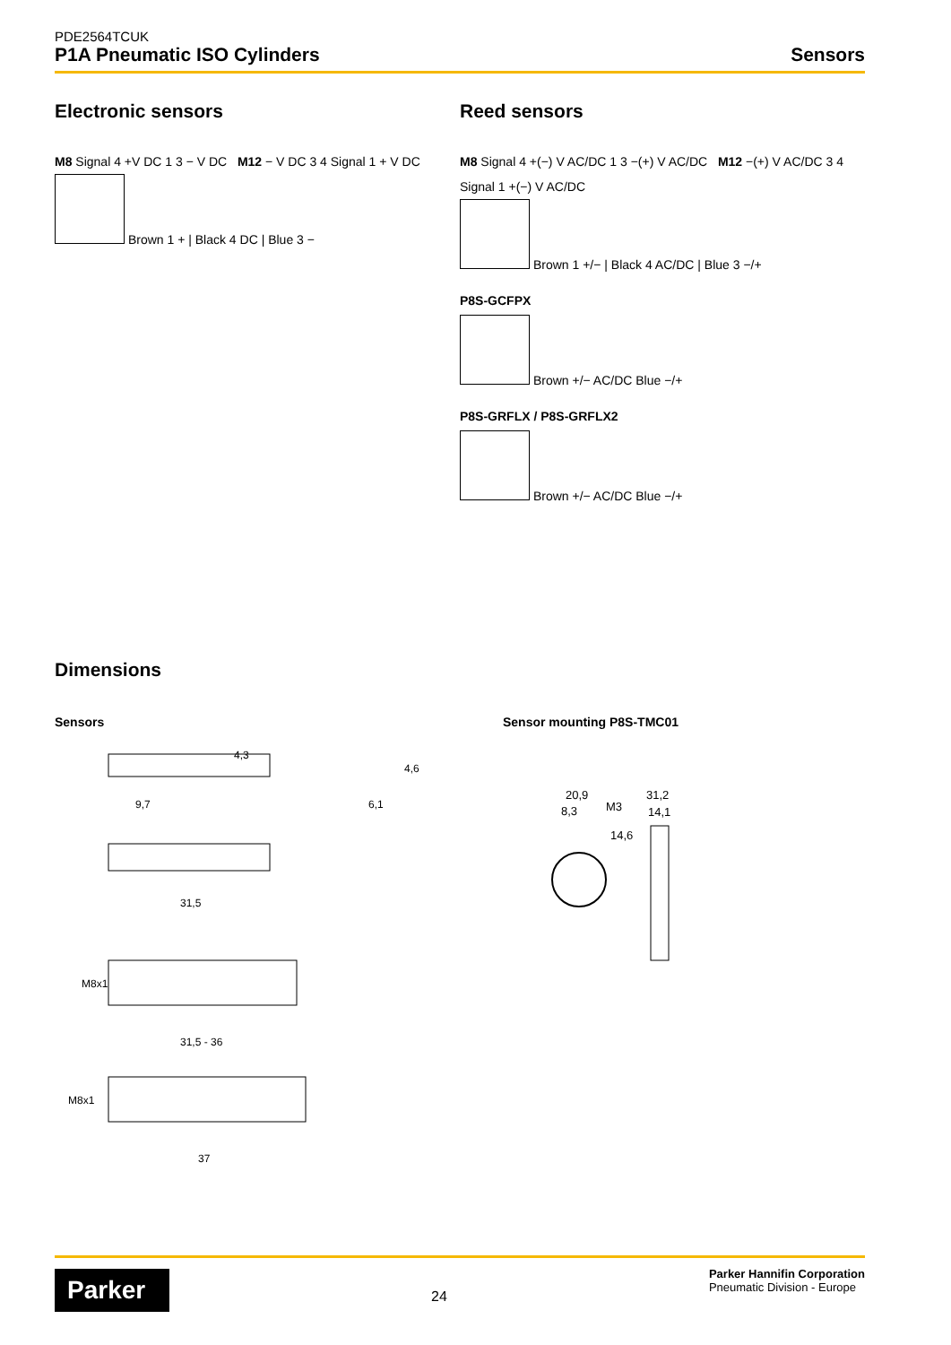PDE2564TCUK
P1A Pneumatic ISO Cylinders Sensors
Electronic sensors
M8 Signal 4 +V DC 1 3 − V DC M12 − V DC 3 4 Signal 1 + V DC
Brown 1 + | Black 4 DC | Blue 3 −
Reed sensors
M8 Signal 4 +(−) V AC/DC 1 3 −(+) V AC/DC M12 −(+) V AC/DC 3 4 Signal 1 +(−) V AC/DC
Brown 1 +/− | Black 4 AC/DC | Blue 3 −/+
P8S-GCFPX
Brown +/− AC/DC Blue −/+
P8S-GRFLX / P8S-GRFLX2
Brown +/− AC/DC Blue −/+
Dimensions
Sensors
4,3
6,1
4,6
9,7
31,5
M8x1
31,5 - 36
M8x1
37
Sensor mounting P8S-TMC01
20,9
8,3
M3
14,6
31,2
14,1
Parker 24 Parker Hannifin Corporation
Pneumatic Division - Europe